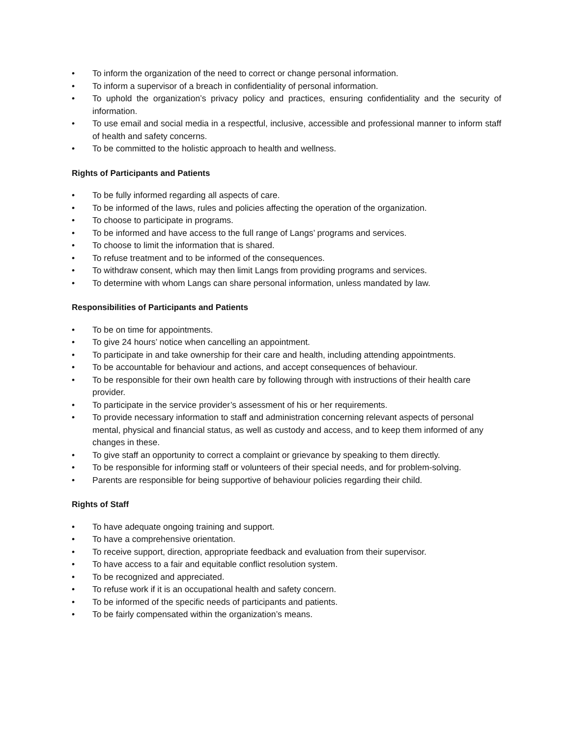• To inform the organization of the need to correct or change personal information.
• To inform a supervisor of a breach in confidentiality of personal information.
• To uphold the organization’s privacy policy and practices, ensuring confidentiality and the security of information.
• To use email and social media in a respectful, inclusive, accessible and professional manner to inform staff of health and safety concerns.
• To be committed to the holistic approach to health and wellness.
Rights of Participants and Patients
• To be fully informed regarding all aspects of care.
• To be informed of the laws, rules and policies affecting the operation of the organization.
• To choose to participate in programs.
• To be informed and have access to the full range of Langs’ programs and services.
• To choose to limit the information that is shared.
• To refuse treatment and to be informed of the consequences.
• To withdraw consent, which may then limit Langs from providing programs and services.
• To determine with whom Langs can share personal information, unless mandated by law.
Responsibilities of Participants and Patients
• To be on time for appointments.
• To give 24 hours’ notice when cancelling an appointment.
• To participate in and take ownership for their care and health, including attending appointments.
• To be accountable for behaviour and actions, and accept consequences of behaviour.
• To be responsible for their own health care by following through with instructions of their health care provider.
• To participate in the service provider’s assessment of his or her requirements.
• To provide necessary information to staff and administration concerning relevant aspects of personal mental, physical and financial status, as well as custody and access, and to keep them informed of any changes in these.
• To give staff an opportunity to correct a complaint or grievance by speaking to them directly.
• To be responsible for informing staff or volunteers of their special needs, and for problem-solving.
• Parents are responsible for being supportive of behaviour policies regarding their child.
Rights of Staff
• To have adequate ongoing training and support.
• To have a comprehensive orientation.
• To receive support, direction, appropriate feedback and evaluation from their supervisor.
• To have access to a fair and equitable conflict resolution system.
• To be recognized and appreciated.
• To refuse work if it is an occupational health and safety concern.
• To be informed of the specific needs of participants and patients.
• To be fairly compensated within the organization’s means.